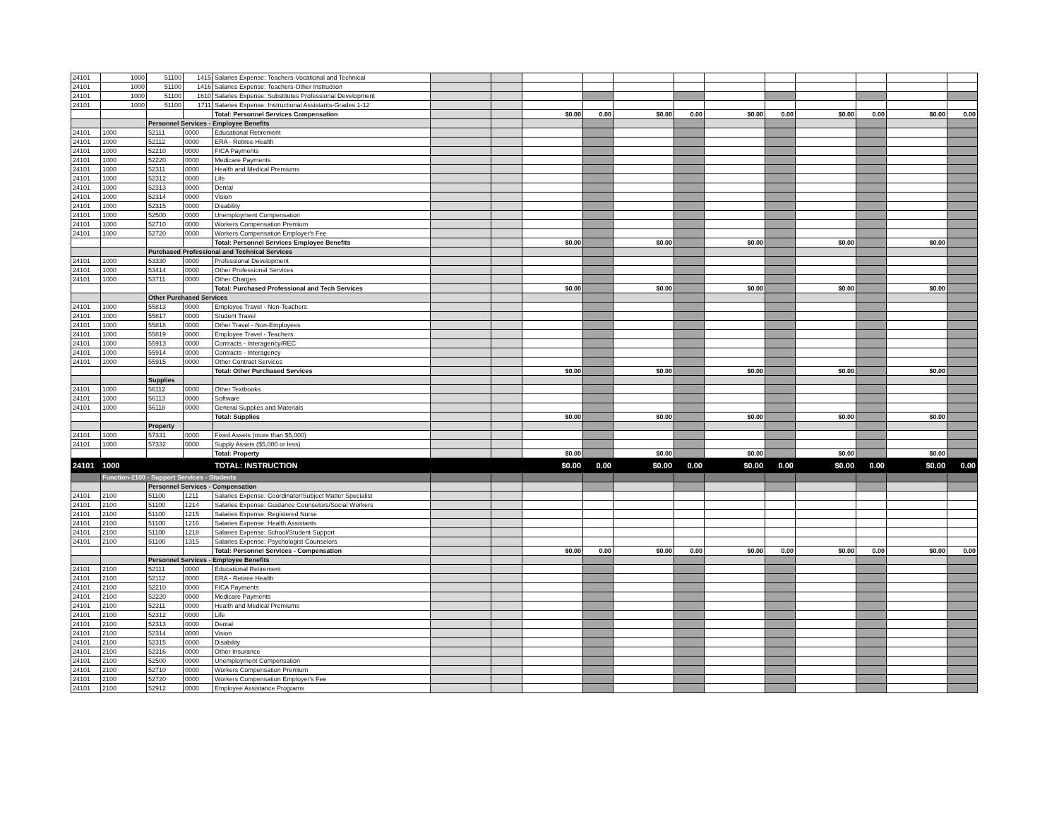| 24101 | 1000 | 51100 | 1415 | Salaries Expense: Teachers-Vocational and Technical | | | | | | | | | | | | |
| 24101 | 1000 | 51100 | 1416 | Salaries Expense: Teachers-Other Instruction | | | | | | | | | | | | |
| 24101 | 1000 | 51100 | 1610 | Salaries Expense: Substitutes Professional Development | | | | | | | | | | | | |
| 24101 | 1000 | 51100 | 1711 | Salaries Expense: Instructional Assistants-Grades 1-12 | | | | | | | | | | | | |
| | | | | Total: Personnel Services Compensation | | | $0.00 | 0.00 | $0.00 | 0.00 | $0.00 | 0.00 | $0.00 | 0.00 | $0.00 | 0.00 |
| | | Personnel Services - Employee Benefits | | | | | | | | | | | | | | |
| 24101 | 1000 | 52111 | 0000 | Educational Retirement | | | | | | | | | | | | |
| 24101 | 1000 | 52112 | 0000 | ERA - Retiree Health | | | | | | | | | | | | |
| 24101 | 1000 | 52210 | 0000 | FICA Payments | | | | | | | | | | | | |
| 24101 | 1000 | 52220 | 0000 | Medicare Payments | | | | | | | | | | | | |
| 24101 | 1000 | 52311 | 0000 | Health and Medical Premiums | | | | | | | | | | | | |
| 24101 | 1000 | 52312 | 0000 | Life | | | | | | | | | | | | |
| 24101 | 1000 | 52313 | 0000 | Dental | | | | | | | | | | | | |
| 24101 | 1000 | 52314 | 0000 | Vision | | | | | | | | | | | | |
| 24101 | 1000 | 52315 | 0000 | Disability | | | | | | | | | | | | |
| 24101 | 1000 | 52500 | 0000 | Unemployment Compensation | | | | | | | | | | | | |
| 24101 | 1000 | 52710 | 0000 | Workers Compensation Premium | | | | | | | | | | | | |
| 24101 | 1000 | 52720 | 0000 | Workers Compensation Employer's Fee | | | | | | | | | | | | |
| | | | | Total: Personnel Services Employee Benefits | | | $0.00 | | $0.00 | | $0.00 | | $0.00 | | $0.00 | |
| | | Purchased Professional and Technical Services | | | | | | | | | | | | | | |
| 24101 | 1000 | 53330 | 0000 | Professional Development | | | | | | | | | | | | |
| 24101 | 1000 | 53414 | 0000 | Other Professional Services | | | | | | | | | | | | |
| 24101 | 1000 | 53711 | 0000 | Other Charges | | | | | | | | | | | | |
| | | | | Total: Purchased Professional and Tech Services | | | $0.00 | | $0.00 | | $0.00 | | $0.00 | | $0.00 | |
| | | Other Purchased Services | | | | | | | | | | | | | | |
| 24101 | 1000 | 55813 | 0000 | Employee Travel - Non-Teachers | | | | | | | | | | | | |
| 24101 | 1000 | 55817 | 0000 | Student Travel | | | | | | | | | | | | |
| 24101 | 1000 | 55818 | 0000 | Other Travel - Non-Employees | | | | | | | | | | | | |
| 24101 | 1000 | 55819 | 0000 | Employee Travel - Teachers | | | | | | | | | | | | |
| 24101 | 1000 | 55913 | 0000 | Contracts - Interagency/REC | | | | | | | | | | | | |
| 24101 | 1000 | 55914 | 0000 | Contracts - Interagency | | | | | | | | | | | | |
| 24101 | 1000 | 55915 | 0000 | Other Contract Services | | | | | | | | | | | | |
| | | | | Total: Other Purchased Services | | | $0.00 | | $0.00 | | $0.00 | | $0.00 | | $0.00 | |
| | | Supplies | | | | | | | | | | | | | | |
| 24101 | 1000 | 56112 | 0000 | Other Textbooks | | | | | | | | | | | | |
| 24101 | 1000 | 56113 | 0000 | Software | | | | | | | | | | | | |
| 24101 | 1000 | 56118 | 0000 | General Supplies and Materials | | | | | | | | | | | | |
| | | | | Total: Supplies | | | $0.00 | | $0.00 | | $0.00 | | $0.00 | | $0.00 | |
| | | Property | | | | | | | | | | | | | | |
| 24101 | 1000 | 57331 | 0000 | Fixed Assets (more than $5,000) | | | | | | | | | | | | |
| 24101 | 1000 | 57332 | 0000 | Supply Assets ($5,000 or less) | | | | | | | | | | | | |
| | | | | Total: Property | | | $0.00 | | $0.00 | | $0.00 | | $0.00 | | $0.00 | |
| 24101 | 1000 | | | TOTAL: INSTRUCTION | | | $0.00 | 0.00 | $0.00 | 0.00 | $0.00 | 0.00 | $0.00 | 0.00 | $0.00 | 0.00 |
| | Function-2100 - Support Services - Students | | | | | | | | | | | | | | | |
| | | Personnel Services - Compensation | | | | | | | | | | | | | | |
| 24101 | 2100 | 51100 | 1211 | Salaries Expense: Coordinator/Subject Matter Specialist | | | | | | | | | | | | |
| 24101 | 2100 | 51100 | 1214 | Salaries Expense: Guidance Counselors/Social Workers | | | | | | | | | | | | |
| 24101 | 2100 | 51100 | 1215 | Salaries Expense: Registered Nurse | | | | | | | | | | | | |
| 24101 | 2100 | 51100 | 1216 | Salaries Expense: Health Assistants | | | | | | | | | | | | |
| 24101 | 2100 | 51100 | 1218 | Salaries Expense: School/Student Support | | | | | | | | | | | | |
| 24101 | 2100 | 51100 | 1315 | Salaries Expense: Psychologist Counselors | | | | | | | | | | | | |
| | | | | Total: Personnel Services - Compensation | | | $0.00 | 0.00 | $0.00 | 0.00 | $0.00 | 0.00 | $0.00 | 0.00 | $0.00 | 0.00 |
| | | Personnel Services - Employee Benefits | | | | | | | | | | | | | | |
| 24101 | 2100 | 52111 | 0000 | Educational Retirement | | | | | | | | | | | | |
| 24101 | 2100 | 52112 | 0000 | ERA - Retiree Health | | | | | | | | | | | | |
| 24101 | 2100 | 52210 | 0000 | FICA Payments | | | | | | | | | | | | |
| 24101 | 2100 | 52220 | 0000 | Medicare Payments | | | | | | | | | | | | |
| 24101 | 2100 | 52311 | 0000 | Health and Medical Premiums | | | | | | | | | | | | |
| 24101 | 2100 | 52312 | 0000 | Life | | | | | | | | | | | | |
| 24101 | 2100 | 52313 | 0000 | Dental | | | | | | | | | | | | |
| 24101 | 2100 | 52314 | 0000 | Vision | | | | | | | | | | | | |
| 24101 | 2100 | 52315 | 0000 | Disability | | | | | | | | | | | | |
| 24101 | 2100 | 52316 | 0000 | Other Insurance | | | | | | | | | | | | |
| 24101 | 2100 | 52500 | 0000 | Unemployment Compensation | | | | | | | | | | | | |
| 24101 | 2100 | 52710 | 0000 | Workers Compensation Premium | | | | | | | | | | | | |
| 24101 | 2100 | 52720 | 0000 | Workers Compensation Employer's Fee | | | | | | | | | | | | |
| 24101 | 2100 | 52912 | 0000 | Employee Assistance Programs | | | | | | | | | | | | |